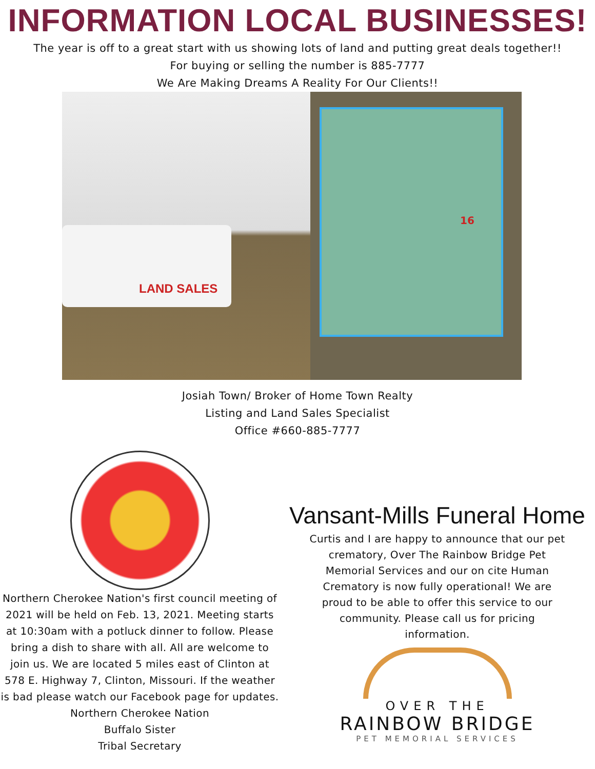INFORMATION LOCAL BUSINESSES!
The year is off to a great start with us showing lots of land and putting great deals together!!
For buying or selling the number is 885-7777
We Are Making Dreams A Reality For Our Clients!!
LAND SALES
16
Josiah Town/ Broker of Home Town Realty
Listing and Land Sales Specialist
Office #660-885-7777
Northern Cherokee Nation's first council meeting of 2021 will be held on Feb. 13, 2021. Meeting starts at 10:30am with a potluck dinner to follow. Please bring a dish to share with all. All are welcome to join us. We are located 5 miles east of Clinton at 578 E. Highway 7, Clinton, Missouri. If the weather is bad please watch our Facebook page for updates.
Northern Cherokee Nation
Buffalo Sister
Tribal Secretary
Vansant-Mills Funeral Home
Curtis and I are happy to announce that our pet crematory, Over The Rainbow Bridge Pet Memorial Services and our on cite Human Crematory is now fully operational! We are proud to be able to offer this service to our community. Please call us for pricing information.
OVER THE
RAINBOW BRIDGE
PET MEMORIAL SERVICES